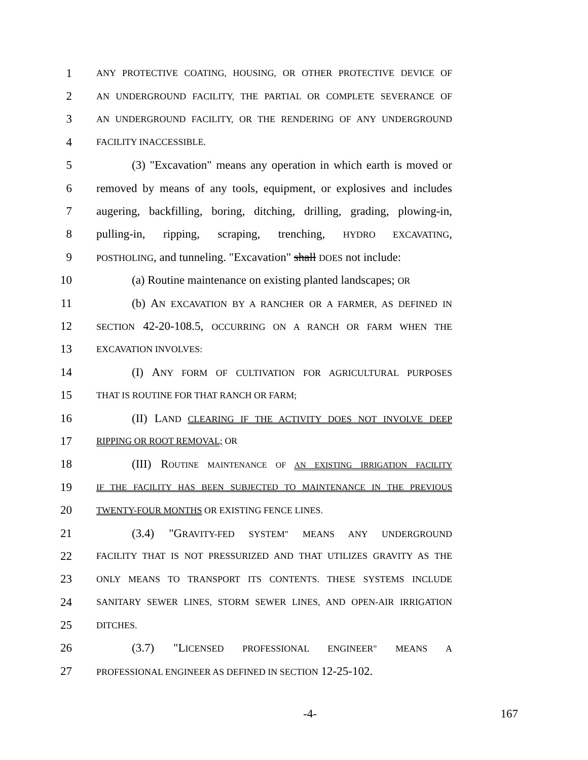1 ANY PROTECTIVE COATING, HOUSING, OR OTHER PROTECTIVE DEVICE OF
2 AN UNDERGROUND FACILITY, THE PARTIAL OR COMPLETE SEVERANCE OF
3 AN UNDERGROUND FACILITY, OR THE RENDERING OF ANY UNDERGROUND
4 FACILITY INACCESSIBLE.
5 (3) "Excavation" means any operation in which earth is moved or
6 removed by means of any tools, equipment, or explosives and includes
7 augering, backfilling, boring, ditching, drilling, grading, plowing-in,
8 pulling-in, ripping, scraping, trenching, HYDRO EXCAVATING,
9 POSTHOLING, and tunneling. "Excavation" shall DOES not include:
10 (a) Routine maintenance on existing planted landscapes; OR
11 (b) AN EXCAVATION BY A RANCHER OR A FARMER, AS DEFINED IN
12 SECTION 42-20-108.5, OCCURRING ON A RANCH OR FARM WHEN THE
13 EXCAVATION INVOLVES:
14 (I) ANY FORM OF CULTIVATION FOR AGRICULTURAL PURPOSES
15 THAT IS ROUTINE FOR THAT RANCH OR FARM;
16 (II) LAND CLEARING IF THE ACTIVITY DOES NOT INVOLVE DEEP
17 RIPPING OR ROOT REMOVAL; OR
18 (III) ROUTINE MAINTENANCE OF AN EXISTING IRRIGATION FACILITY
19 IF THE FACILITY HAS BEEN SUBJECTED TO MAINTENANCE IN THE PREVIOUS
20 TWENTY-FOUR MONTHS OR EXISTING FENCE LINES.
21 (3.4) "GRAVITY-FED SYSTEM" MEANS ANY UNDERGROUND
22 FACILITY THAT IS NOT PRESSURIZED AND THAT UTILIZES GRAVITY AS THE
23 ONLY MEANS TO TRANSPORT ITS CONTENTS. THESE SYSTEMS INCLUDE
24 SANITARY SEWER LINES, STORM SEWER LINES, AND OPEN-AIR IRRIGATION
25 DITCHES.
26 (3.7) "LICENSED PROFESSIONAL ENGINEER" MEANS A
27 PROFESSIONAL ENGINEER AS DEFINED IN SECTION 12-25-102.
-4- 167